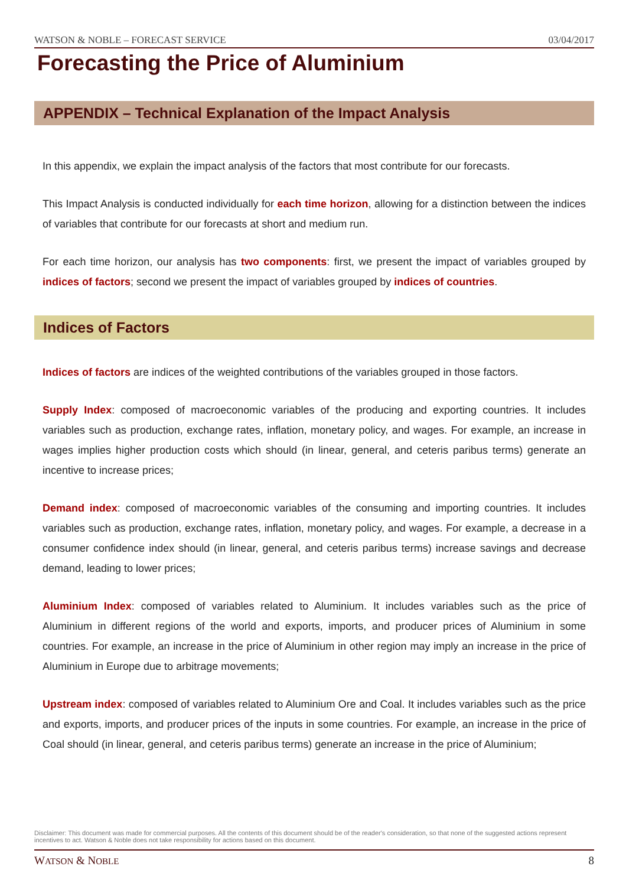WATSON & NOBLE – FORECAST SERVICE 03/04/2017
Forecasting the Price of Aluminium
APPENDIX – Technical Explanation of the Impact Analysis
In this appendix, we explain the impact analysis of the factors that most contribute for our forecasts.
This Impact Analysis is conducted individually for each time horizon, allowing for a distinction between the indices of variables that contribute for our forecasts at short and medium run.
For each time horizon, our analysis has two components: first, we present the impact of variables grouped by indices of factors; second we present the impact of variables grouped by indices of countries.
Indices of Factors
Indices of factors are indices of the weighted contributions of the variables grouped in those factors.
Supply Index: composed of macroeconomic variables of the producing and exporting countries. It includes variables such as production, exchange rates, inflation, monetary policy, and wages. For example, an increase in wages implies higher production costs which should (in linear, general, and ceteris paribus terms) generate an incentive to increase prices;
Demand index: composed of macroeconomic variables of the consuming and importing countries. It includes variables such as production, exchange rates, inflation, monetary policy, and wages. For example, a decrease in a consumer confidence index should (in linear, general, and ceteris paribus terms) increase savings and decrease demand, leading to lower prices;
Aluminium Index: composed of variables related to Aluminium. It includes variables such as the price of Aluminium in different regions of the world and exports, imports, and producer prices of Aluminium in some countries. For example, an increase in the price of Aluminium in other region may imply an increase in the price of Aluminium in Europe due to arbitrage movements;
Upstream index: composed of variables related to Aluminium Ore and Coal. It includes variables such as the price and exports, imports, and producer prices of the inputs in some countries. For example, an increase in the price of Coal should (in linear, general, and ceteris paribus terms) generate an increase in the price of Aluminium;
Disclaimer: This document was made for commercial purposes. All the contents of this document should be of the reader's consideration, so that none of the suggested actions represent incentives to act. Watson & Noble does not take responsibility for actions based on this document.
WATSON & NOBLE 8